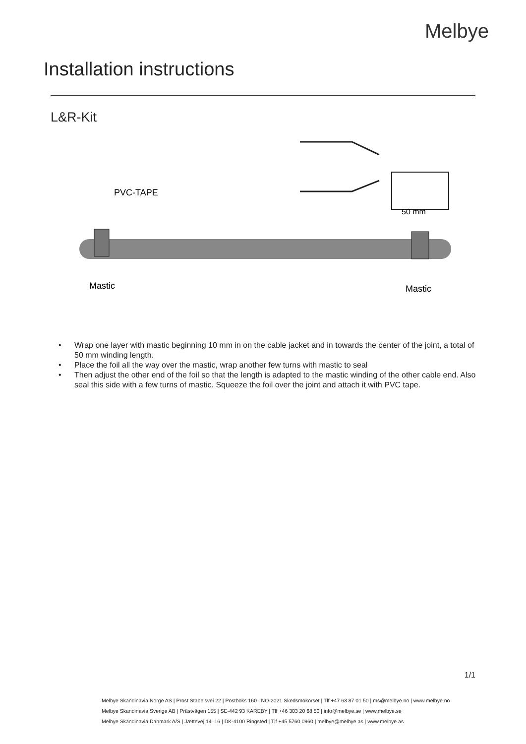Melbye
Installation instructions
L&R-Kit
50 mm
PVC-TAPE
Mastic
Mastic
• Wrap one layer with mastic beginning 10 mm in on the cable jacket and in towards the center of the joint, a total of 50 mm winding length.
• Place the foil all the way over the mastic, wrap another few turns with mastic to seal
• Then adjust the other end of the foil so that the length is adapted to the mastic winding of the other cable end. Also seal this side with a few turns of mastic. Squeeze the foil over the joint and attach it with PVC tape.
1/1
Melbye Skandinavia Norge AS | Prost Stabelsvei 22 | Postboks 160 | NO-2021 Skedsmokorset | Tlf +47 63 87 01 50 | ms@melbye.no | www.melbye.no
Melbye Skandinavia Sverige AB | Prästvägen 155 | SE-442 93 KAREBY | Tlf +46 303 20 68 50 | info@melbye.se | www.melbye.se
Melbye Skandinavia Danmark A/S | Jættevej 14–16 | DK-4100 Ringsted | Tlf +45 5760 0960 | melbye@melbye.as | www.melbye.as